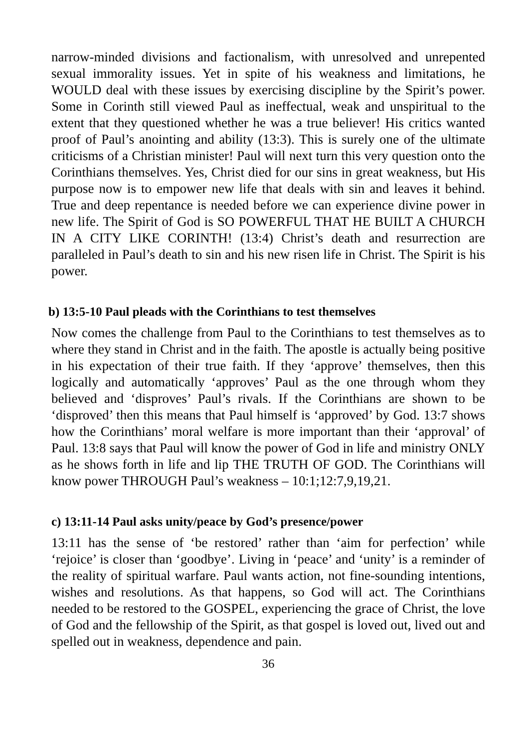narrow-minded divisions and factionalism, with unresolved and unrepented sexual immorality issues. Yet in spite of his weakness and limitations, he WOULD deal with these issues by exercising discipline by the Spirit’s power. Some in Corinth still viewed Paul as ineffectual, weak and unspiritual to the extent that they questioned whether he was a true believer! His critics wanted proof of Paul’s anointing and ability (13:3). This is surely one of the ultimate criticisms of a Christian minister! Paul will next turn this very question onto the Corinthians themselves. Yes, Christ died for our sins in great weakness, but His purpose now is to empower new life that deals with sin and leaves it behind. True and deep repentance is needed before we can experience divine power in new life. The Spirit of God is SO POWERFUL THAT HE BUILT A CHURCH IN A CITY LIKE CORINTH! (13:4) Christ’s death and resurrection are paralleled in Paul’s death to sin and his new risen life in Christ. The Spirit is his power.
b) 13:5-10 Paul pleads with the Corinthians to test themselves
Now comes the challenge from Paul to the Corinthians to test themselves as to where they stand in Christ and in the faith. The apostle is actually being positive in his expectation of their true faith. If they ‘approve’ themselves, then this logically and automatically ‘approves’ Paul as the one through whom they believed and ‘disproves’ Paul’s rivals. If the Corinthians are shown to be ‘disproved’ then this means that Paul himself is ‘approved’ by God. 13:7 shows how the Corinthians’ moral welfare is more important than their ‘approval’ of Paul. 13:8 says that Paul will know the power of God in life and ministry ONLY as he shows forth in life and lip THE TRUTH OF GOD. The Corinthians will know power THROUGH Paul’s weakness – 10:1;12:7,9,19,21.
c) 13:11-14 Paul asks unity/peace by God’s presence/power
13:11 has the sense of ‘be restored’ rather than ‘aim for perfection’ while ‘rejoice’ is closer than ‘goodbye’. Living in ‘peace’ and ‘unity’ is a reminder of the reality of spiritual warfare. Paul wants action, not fine-sounding intentions, wishes and resolutions. As that happens, so God will act. The Corinthians needed to be restored to the GOSPEL, experiencing the grace of Christ, the love of God and the fellowship of the Spirit, as that gospel is loved out, lived out and spelled out in weakness, dependence and pain.
36